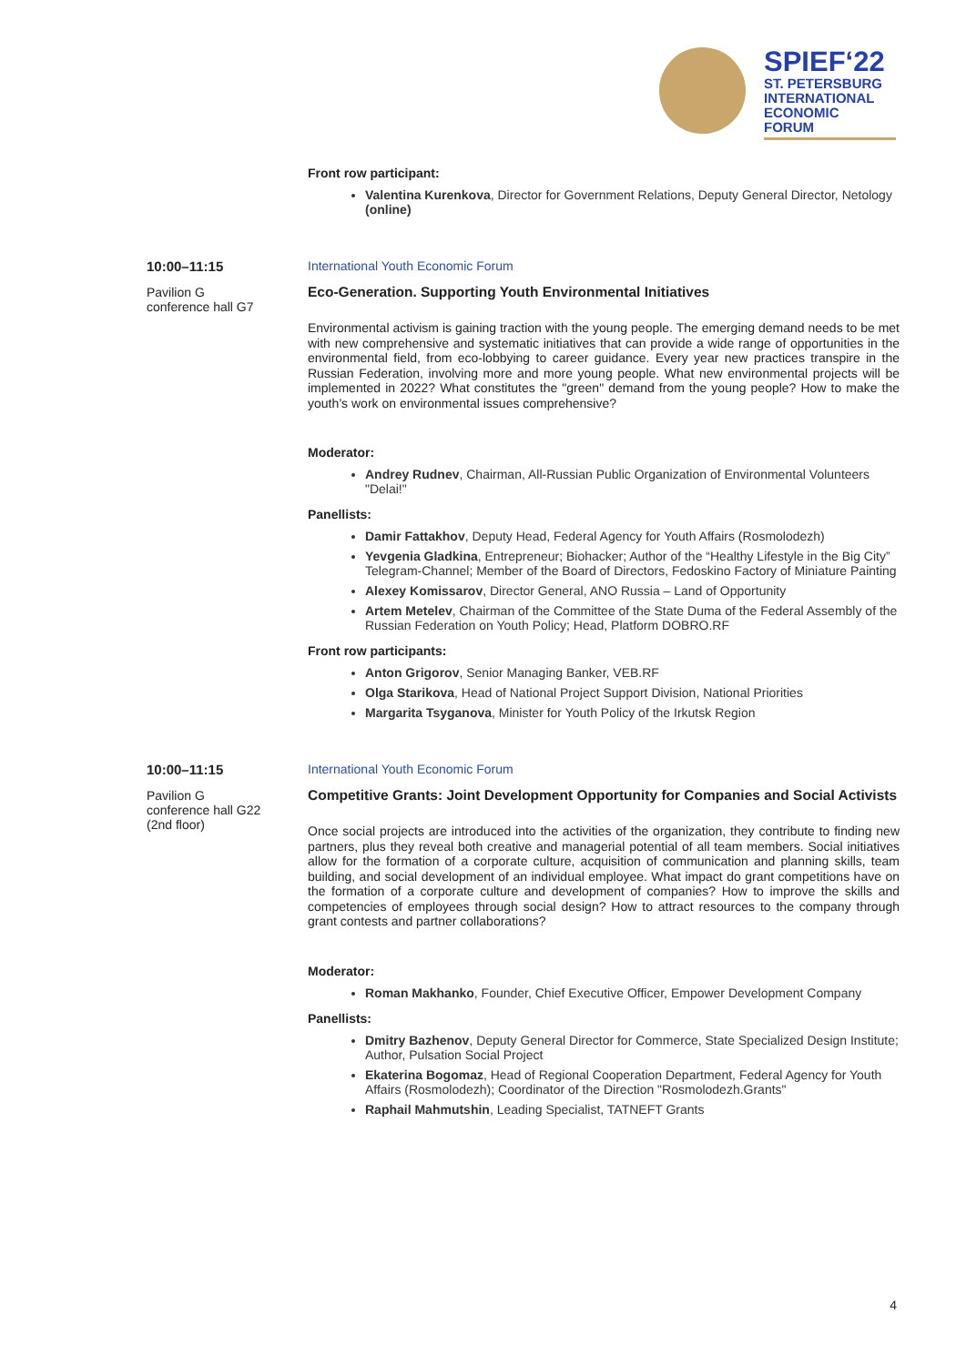SPIEF‘22
ST. PETERSBURG
INTERNATIONAL
ECONOMIC
FORUM
Front row participant:
Valentina Kurenkova, Director for Government Relations, Deputy General Director, Netology (online)
10:00–11:15
Pavilion G
conference hall G7
International Youth Economic Forum
Eco-Generation. Supporting Youth Environmental Initiatives
Environmental activism is gaining traction with the young people. The emerging demand needs to be met with new comprehensive and systematic initiatives that can provide a wide range of opportunities in the environmental field, from eco-lobbying to career guidance. Every year new practices transpire in the Russian Federation, involving more and more young people. What new environmental projects will be implemented in 2022? What constitutes the "green" demand from the young people? How to make the youth’s work on environmental issues comprehensive?
Moderator:
Andrey Rudnev, Chairman, All-Russian Public Organization of Environmental Volunteers "Delai!"
Panellists:
Damir Fattakhov, Deputy Head, Federal Agency for Youth Affairs (Rosmolodezh)
Yevgenia Gladkina, Entrepreneur; Biohacker; Author of the “Healthy Lifestyle in the Big City” Telegram-Channel; Member of the Board of Directors, Fedoskino Factory of Miniature Painting
Alexey Komissarov, Director General, ANO Russia – Land of Opportunity
Artem Metelev, Chairman of the Committee of the State Duma of the Federal Assembly of the Russian Federation on Youth Policy; Head, Platform DOBRO.RF
Front row participants:
Anton Grigorov, Senior Managing Banker, VEB.RF
Olga Starikova, Head of National Project Support Division, National Priorities
Margarita Tsyganova, Minister for Youth Policy of the Irkutsk Region
10:00–11:15
Pavilion G
conference hall G22
(2nd floor)
International Youth Economic Forum
Competitive Grants: Joint Development Opportunity for Companies and Social Activists
Once social projects are introduced into the activities of the organization, they contribute to finding new partners, plus they reveal both creative and managerial potential of all team members. Social initiatives allow for the formation of a corporate culture, acquisition of communication and planning skills, team building, and social development of an individual employee. What impact do grant competitions have on the formation of a corporate culture and development of companies? How to improve the skills and competencies of employees through social design? How to attract resources to the company through grant contests and partner collaborations?
Moderator:
Roman Makhanko, Founder, Chief Executive Officer, Empower Development Company
Panellists:
Dmitry Bazhenov, Deputy General Director for Commerce, State Specialized Design Institute; Author, Pulsation Social Project
Ekaterina Bogomaz, Head of Regional Cooperation Department, Federal Agency for Youth Affairs (Rosmolodezh); Coordinator of the Direction "Rosmolodezh.Grants"
Raphail Mahmutshin, Leading Specialist, TATNEFT Grants
4